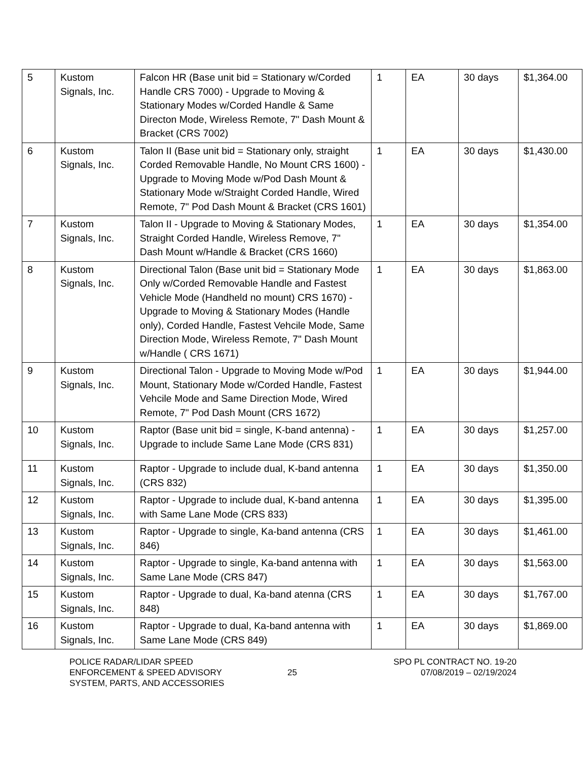| 5 | Kustom Signals, Inc. | Falcon HR (Base unit bid = Stationary w/Corded Handle CRS 7000) - Upgrade to Moving & Stationary Modes w/Corded Handle & Same Directon Mode, Wireless Remote, 7" Dash Mount & Bracket (CRS 7002) | 1 | EA | 30 days | $1,364.00 |
| 6 | Kustom Signals, Inc. | Talon II (Base unit bid = Stationary only, straight Corded Removable Handle, No Mount CRS 1600) - Upgrade to Moving Mode w/Pod Dash Mount & Stationary Mode w/Straight Corded Handle, Wired Remote, 7" Pod Dash Mount & Bracket (CRS 1601) | 1 | EA | 30 days | $1,430.00 |
| 7 | Kustom Signals, Inc. | Talon II - Upgrade to Moving & Stationary Modes, Straight Corded Handle, Wireless Remove, 7" Dash Mount w/Handle & Bracket (CRS 1660) | 1 | EA | 30 days | $1,354.00 |
| 8 | Kustom Signals, Inc. | Directional Talon (Base unit bid = Stationary Mode Only w/Corded Removable Handle and Fastest Vehicle Mode (Handheld no mount) CRS 1670) - Upgrade to Moving & Stationary Modes (Handle only), Corded Handle, Fastest Vehcile Mode, Same Direction Mode, Wireless Remote, 7" Dash Mount w/Handle ( CRS 1671) | 1 | EA | 30 days | $1,863.00 |
| 9 | Kustom Signals, Inc. | Directional Talon - Upgrade to Moving Mode w/Pod Mount, Stationary Mode w/Corded Handle, Fastest Vehcile Mode and Same Direction Mode, Wired Remote, 7" Pod Dash Mount (CRS 1672) | 1 | EA | 30 days | $1,944.00 |
| 10 | Kustom Signals, Inc. | Raptor (Base unit bid = single, K-band antenna) - Upgrade to include Same Lane Mode (CRS 831) | 1 | EA | 30 days | $1,257.00 |
| 11 | Kustom Signals, Inc. | Raptor - Upgrade to include dual, K-band antenna (CRS 832) | 1 | EA | 30 days | $1,350.00 |
| 12 | Kustom Signals, Inc. | Raptor - Upgrade to include dual, K-band antenna with Same Lane Mode (CRS 833) | 1 | EA | 30 days | $1,395.00 |
| 13 | Kustom Signals, Inc. | Raptor - Upgrade to single, Ka-band antenna (CRS 846) | 1 | EA | 30 days | $1,461.00 |
| 14 | Kustom Signals, Inc. | Raptor - Upgrade to single, Ka-band antenna with Same Lane Mode (CRS 847) | 1 | EA | 30 days | $1,563.00 |
| 15 | Kustom Signals, Inc. | Raptor - Upgrade to dual, Ka-band atenna (CRS 848) | 1 | EA | 30 days | $1,767.00 |
| 16 | Kustom Signals, Inc. | Raptor - Upgrade to dual, Ka-band antenna with Same Lane Mode (CRS 849) | 1 | EA | 30 days | $1,869.00 |
POLICE RADAR/LIDAR SPEED
ENFORCEMENT & SPEED ADVISORY
SYSTEM, PARTS, AND ACCESSORIES
25
SPO PL CONTRACT NO. 19-20
07/08/2019 – 02/19/2024